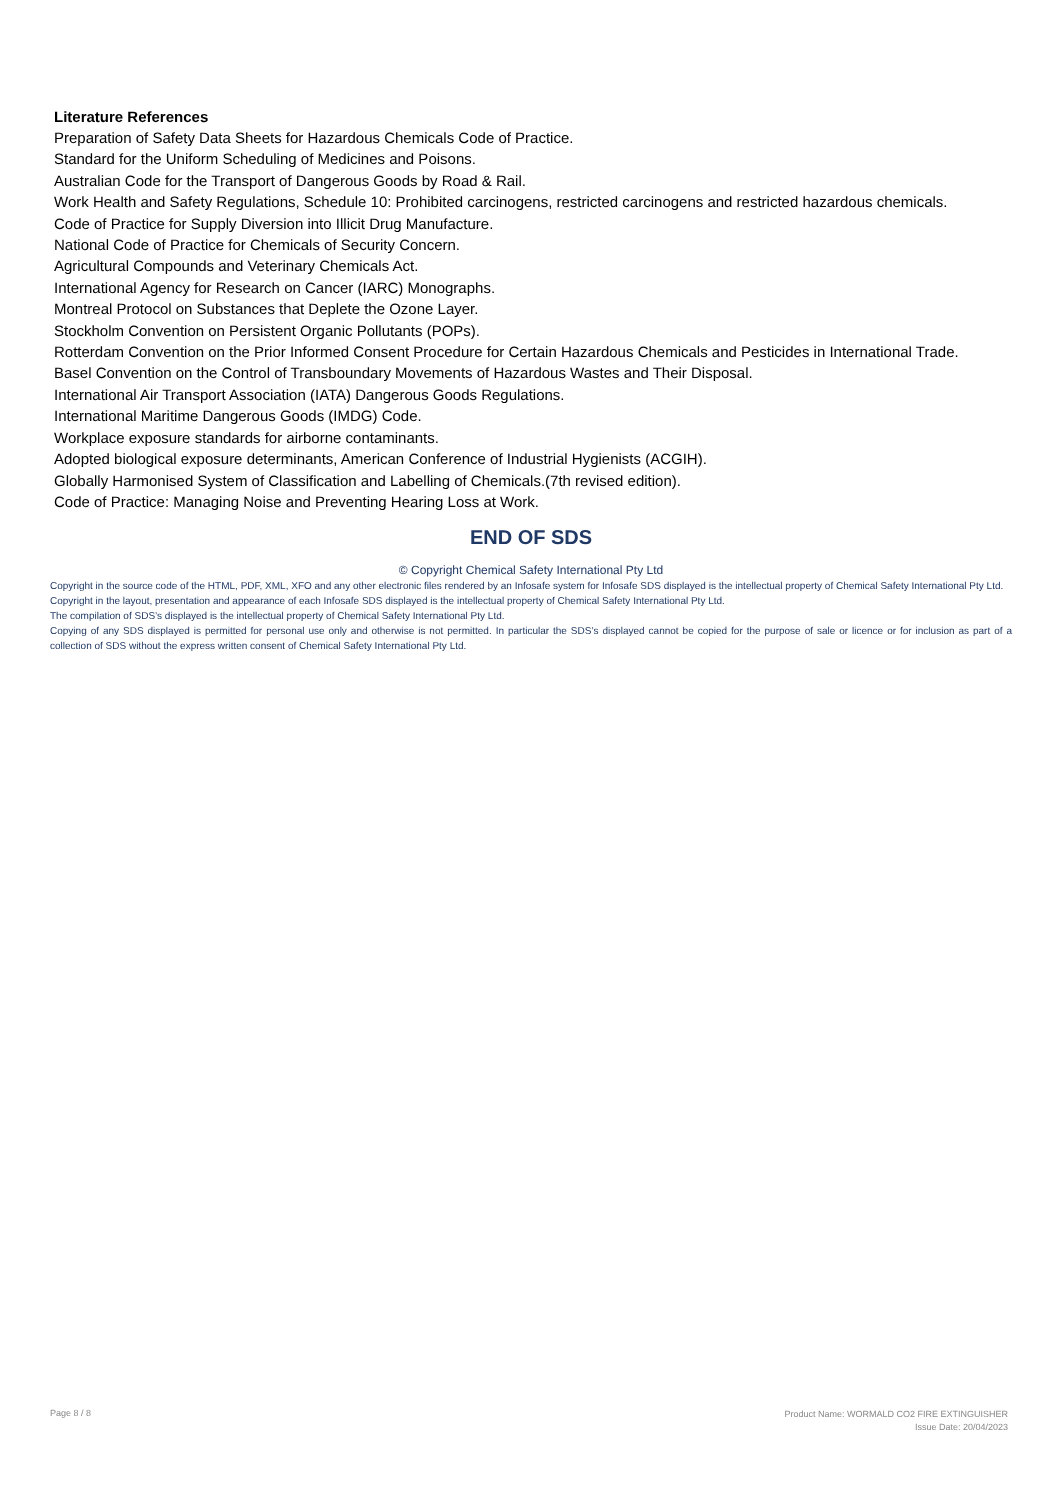Literature References
Preparation of Safety Data Sheets for Hazardous Chemicals Code of Practice.
Standard for the Uniform Scheduling of Medicines and Poisons.
Australian Code for the Transport of Dangerous Goods by Road & Rail.
Work Health and Safety Regulations, Schedule 10: Prohibited carcinogens, restricted carcinogens and restricted hazardous chemicals.
Code of Practice for Supply Diversion into Illicit Drug Manufacture.
National Code of Practice for Chemicals of Security Concern.
Agricultural Compounds and Veterinary Chemicals Act.
International Agency for Research on Cancer (IARC) Monographs.
Montreal Protocol on Substances that Deplete the Ozone Layer.
Stockholm Convention on Persistent Organic Pollutants (POPs).
Rotterdam Convention on the Prior Informed Consent Procedure for Certain Hazardous Chemicals and Pesticides in International Trade.
Basel Convention on the Control of Transboundary Movements of Hazardous Wastes and Their Disposal.
International Air Transport Association (IATA) Dangerous Goods Regulations.
International Maritime Dangerous Goods (IMDG) Code.
Workplace exposure standards for airborne contaminants.
Adopted biological exposure determinants, American Conference of Industrial Hygienists (ACGIH).
Globally Harmonised System of Classification and Labelling of Chemicals.(7th revised edition).
Code of Practice: Managing Noise and Preventing Hearing Loss at Work.
END OF SDS
© Copyright Chemical Safety International Pty Ltd
Copyright in the source code of the HTML, PDF, XML, XFO and any other electronic files rendered by an Infosafe system for Infosafe SDS displayed is the intellectual property of Chemical Safety International Pty Ltd.
Copyright in the layout, presentation and appearance of each Infosafe SDS displayed is the intellectual property of Chemical Safety International Pty Ltd.
The compilation of SDS’s displayed is the intellectual property of Chemical Safety International Pty Ltd.
Copying of any SDS displayed is permitted for personal use only and otherwise is not permitted. In particular the SDS’s displayed cannot be copied for the purpose of sale or licence or for inclusion as part of a collection of SDS without the express written consent of Chemical Safety International Pty Ltd.
Page 8 / 8
Product Name: WORMALD CO2 FIRE EXTINGUISHER
Issue Date: 20/04/2023